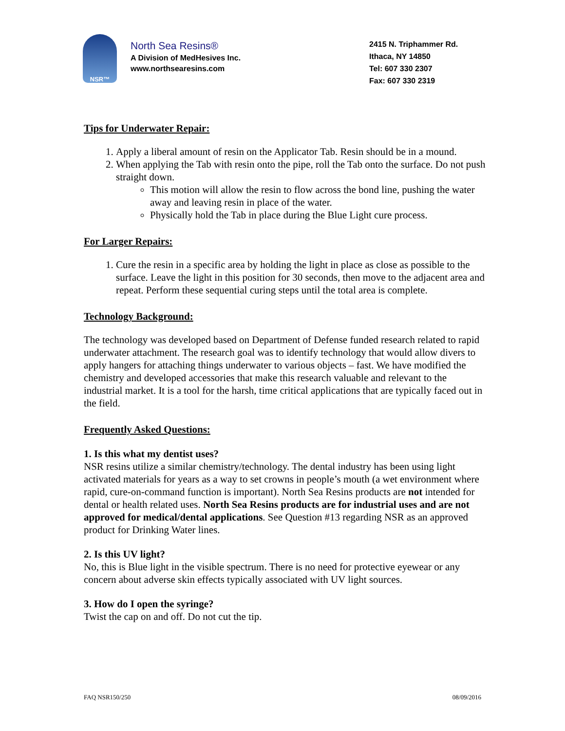NSR™
North Sea Resins®
A Division of MedHesives Inc.
www.northsearesins.com
2415 N. Triphammer Rd.
Ithaca, NY 14850
Tel: 607 330 2307
Fax: 607 330 2319
Tips for Underwater Repair:
1. Apply a liberal amount of resin on the Applicator Tab. Resin should be in a mound.
2. When applying the Tab with resin onto the pipe, roll the Tab onto the surface. Do not push straight down.
This motion will allow the resin to flow across the bond line, pushing the water away and leaving resin in place of the water.
Physically hold the Tab in place during the Blue Light cure process.
For Larger Repairs:
1. Cure the resin in a specific area by holding the light in place as close as possible to the surface. Leave the light in this position for 30 seconds, then move to the adjacent area and repeat. Perform these sequential curing steps until the total area is complete.
Technology Background:
The technology was developed based on Department of Defense funded research related to rapid underwater attachment. The research goal was to identify technology that would allow divers to apply hangers for attaching things underwater to various objects – fast. We have modified the chemistry and developed accessories that make this research valuable and relevant to the industrial market. It is a tool for the harsh, time critical applications that are typically faced out in the field.
Frequently Asked Questions:
1. Is this what my dentist uses?
NSR resins utilize a similar chemistry/technology. The dental industry has been using light activated materials for years as a way to set crowns in people’s mouth (a wet environment where rapid, cure-on-command function is important). North Sea Resins products are not intended for dental or health related uses. North Sea Resins products are for industrial uses and are not approved for medical/dental applications. See Question #13 regarding NSR as an approved product for Drinking Water lines.
2. Is this UV light?
No, this is Blue light in the visible spectrum. There is no need for protective eyewear or any concern about adverse skin effects typically associated with UV light sources.
3. How do I open the syringe?
Twist the cap on and off. Do not cut the tip.
FAQ NSR150/250 08/09/2016